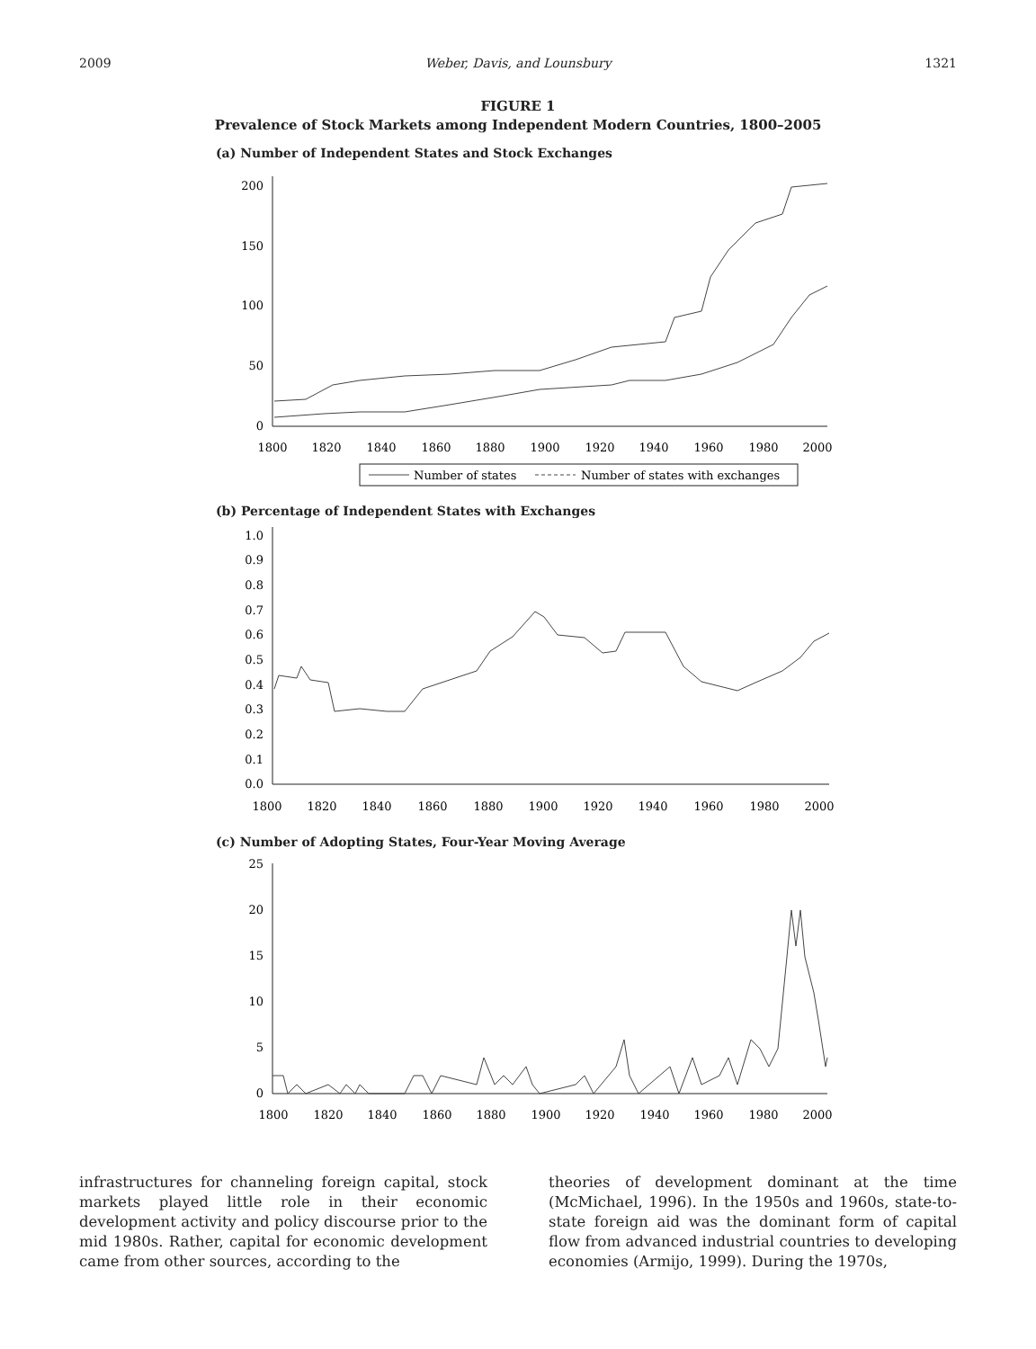2009 Weber, Davis, and Lounsbury 1321
FIGURE 1
Prevalence of Stock Markets among Independent Modern Countries, 1800–2005
(a) Number of Independent States and Stock Exchanges
200
150
100
50
0
1800
1820
1840
1860
1880
1900
1920
1940
1960
1980
2000
Number of states
Number of states with exchanges
(b) Percentage of Independent States with Exchanges
1.0
0.9
0.8
0.7
0.6
0.5
0.4
0.3
0.2
0.1
0.0
1800
1820
1840
1860
1880
1900
1920
1940
1960
1980
2000
(c) Number of Adopting States, Four-Year Moving Average
25
20
15
10
5
0
1800
1820
1840
1860
1880
1900
1920
1940
1960
1980
2000
infrastructures for channeling foreign capital, stock markets played little role in their economic development activity and policy discourse prior to the mid 1980s. Rather, capital for economic development came from other sources, according to the
theories of development dominant at the time (McMichael, 1996). In the 1950s and 1960s, state-to-state foreign aid was the dominant form of capital flow from advanced industrial countries to developing economies (Armijo, 1999). During the 1970s,